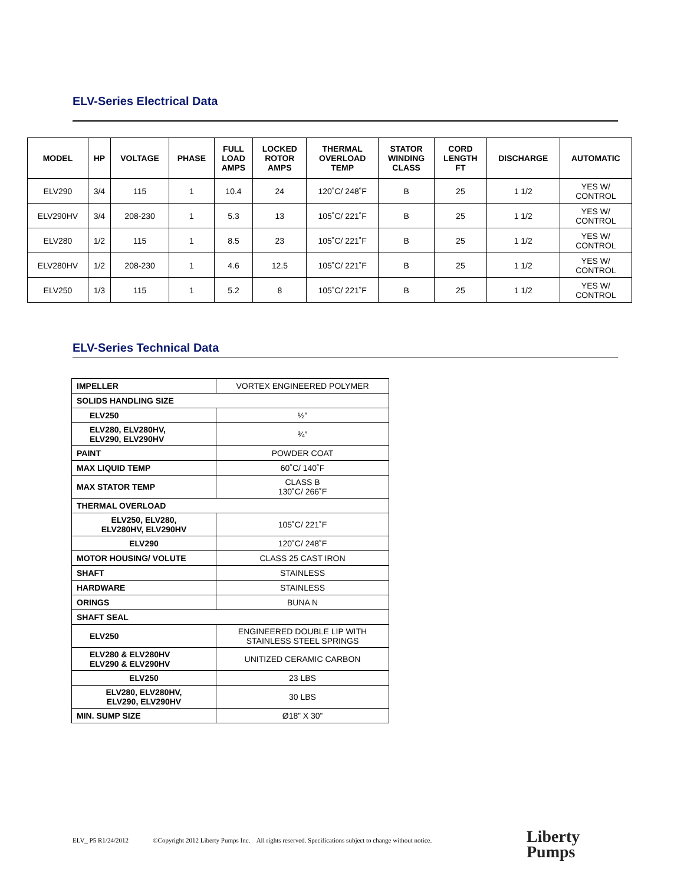ELV-Series Electrical Data
| MODEL | HP | VOLTAGE | PHASE | FULL LOAD AMPS | LOCKED ROTOR AMPS | THERMAL OVERLOAD TEMP | STATOR WINDING CLASS | CORD LENGTH FT | DISCHARGE | AUTOMATIC |
| --- | --- | --- | --- | --- | --- | --- | --- | --- | --- | --- |
| ELV290 | 3/4 | 115 | 1 | 10.4 | 24 | 120˚C/ 248˚F | B | 25 | 1 1/2 | YES W/ CONTROL |
| ELV290HV | 3/4 | 208-230 | 1 | 5.3 | 13 | 105˚C/ 221˚F | B | 25 | 1 1/2 | YES W/ CONTROL |
| ELV280 | 1/2 | 115 | 1 | 8.5 | 23 | 105˚C/ 221˚F | B | 25 | 1 1/2 | YES W/ CONTROL |
| ELV280HV | 1/2 | 208-230 | 1 | 4.6 | 12.5 | 105˚C/ 221˚F | B | 25 | 1 1/2 | YES W/ CONTROL |
| ELV250 | 1/3 | 115 | 1 | 5.2 | 8 | 105˚C/ 221˚F | B | 25 | 1 1/2 | YES W/ CONTROL |
ELV-Series Technical Data
| IMPELLER | VORTEX ENGINEERED POLYMER |
| SOLIDS HANDLING SIZE | |
| ELV250 | ½” |
| ELV280, ELV280HV, ELV290, ELV290HV | ¾” |
| PAINT | POWDER COAT |
| MAX LIQUID TEMP | 60˚C/ 140˚F |
| MAX STATOR TEMP | CLASS B 130˚C/ 266˚F |
| THERMAL OVERLOAD | |
| ELV250, ELV280, ELV280HV, ELV290HV | 105˚C/ 221˚F |
| ELV290 | 120˚C/ 248˚F |
| MOTOR HOUSING/ VOLUTE | CLASS 25 CAST IRON |
| SHAFT | STAINLESS |
| HARDWARE | STAINLESS |
| ORINGS | BUNA N |
| SHAFT SEAL | |
| ELV250 | ENGINEERED DOUBLE LIP WITH STAINLESS STEEL SPRINGS |
| ELV280 & ELV280HV ELV290 & ELV290HV | UNITIZED CERAMIC CARBON |
| ELV250 | 23 LBS |
| ELV280, ELV280HV, ELV290, ELV290HV | 30 LBS |
| MIN. SUMP SIZE | Ø18” X 30” |
ELV_ P5 R1/24/2012 ©Copyright 2012 Liberty Pumps Inc. All rights reserved. Specifications subject to change without notice.
Liberty
Pumps